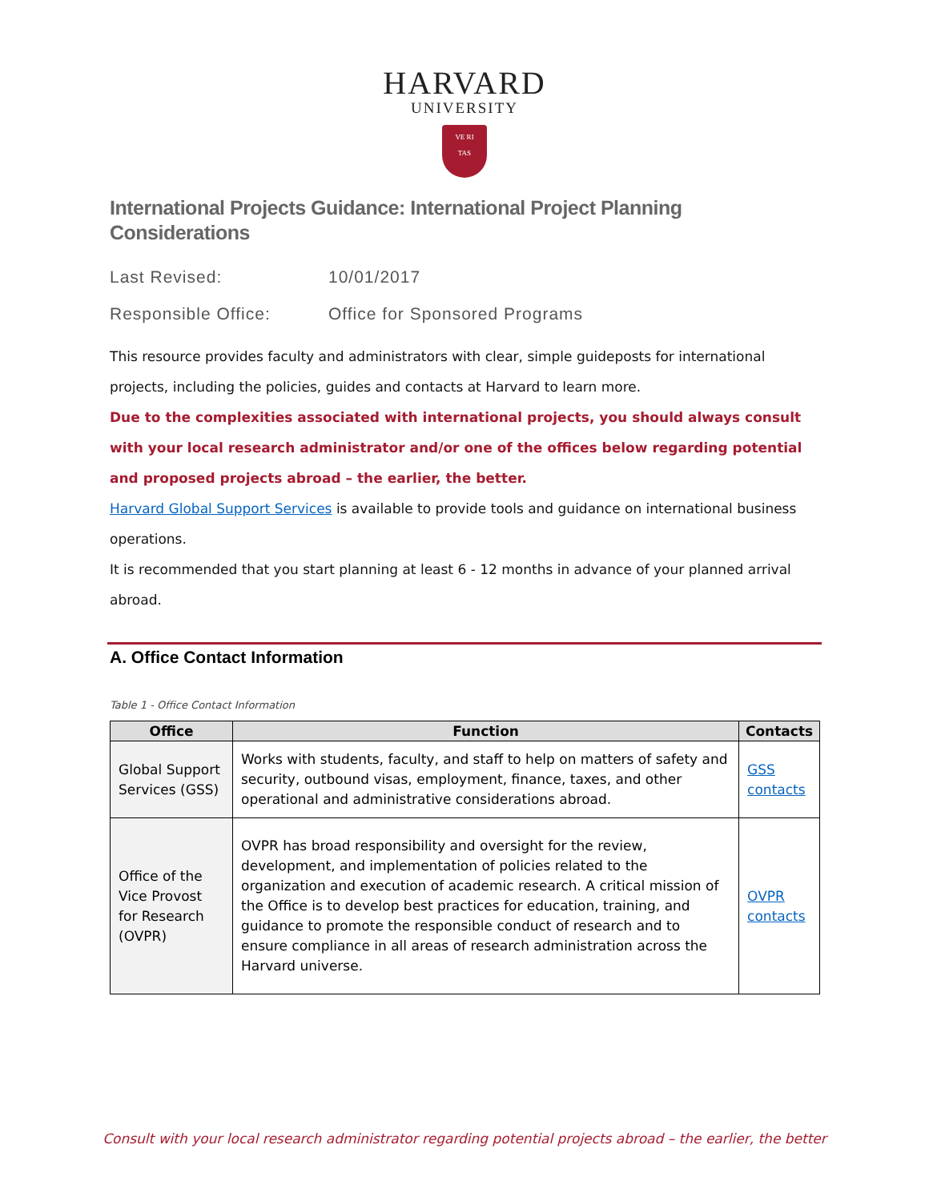HARVARD
UNIVERSITY
VE RI
TAS
International Projects Guidance: International Project Planning Considerations
Last Revised: 10/01/2017
Responsible Office: Office for Sponsored Programs
This resource provides faculty and administrators with clear, simple guideposts for international projects, including the policies, guides and contacts at Harvard to learn more.
Due to the complexities associated with international projects, you should always consult with your local research administrator and/or one of the offices below regarding potential and proposed projects abroad – the earlier, the better.
Harvard Global Support Services is available to provide tools and guidance on international business operations.
It is recommended that you start planning at least 6 - 12 months in advance of your planned arrival abroad.
A. Office Contact Information
Table 1 - Office Contact Information
| Office | Function | Contacts |
| --- | --- | --- |
| Global Support Services (GSS) | Works with students, faculty, and staff to help on matters of safety and security, outbound visas, employment, finance, taxes, and other operational and administrative considerations abroad. | GSS contacts |
| Office of the Vice Provost for Research (OVPR) | OVPR has broad responsibility and oversight for the review, development, and implementation of policies related to the organization and execution of academic research. A critical mission of the Office is to develop best practices for education, training, and guidance to promote the responsible conduct of research and to ensure compliance in all areas of research administration across the Harvard universe. | OVPR contacts |
Consult with your local research administrator regarding potential projects abroad – the earlier, the better